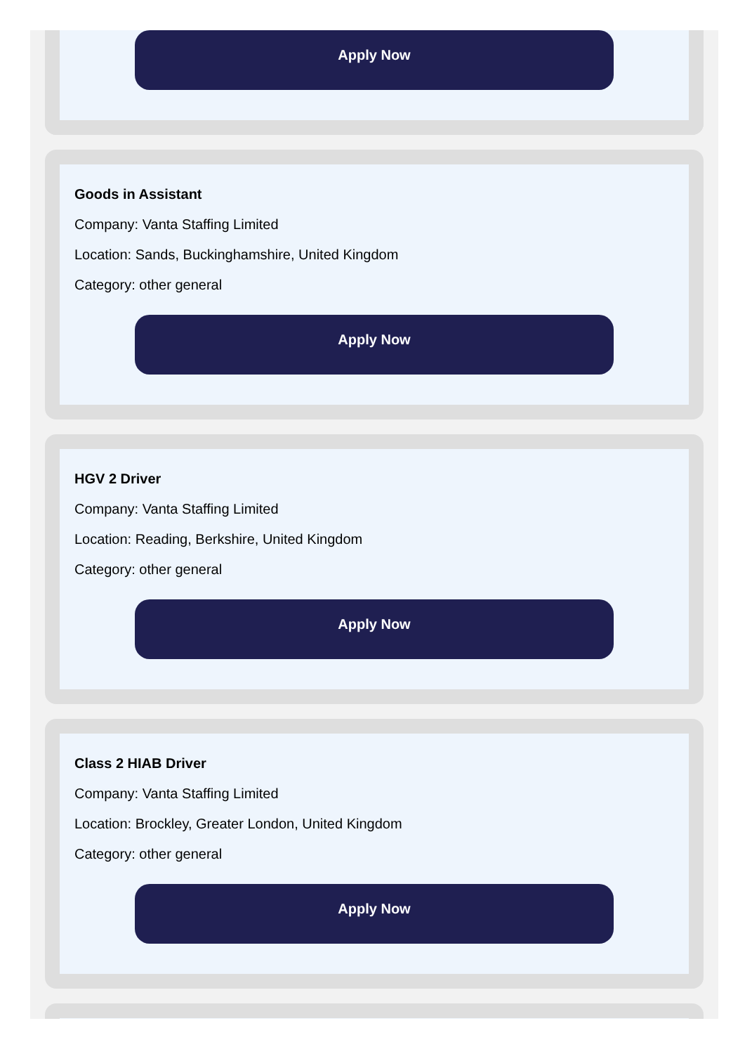Apply Now
Goods in Assistant
Company: Vanta Staffing Limited
Location: Sands, Buckinghamshire, United Kingdom
Category: other general
Apply Now
HGV 2 Driver
Company: Vanta Staffing Limited
Location: Reading, Berkshire, United Kingdom
Category: other general
Apply Now
Class 2 HIAB Driver
Company: Vanta Staffing Limited
Location: Brockley, Greater London, United Kingdom
Category: other general
Apply Now